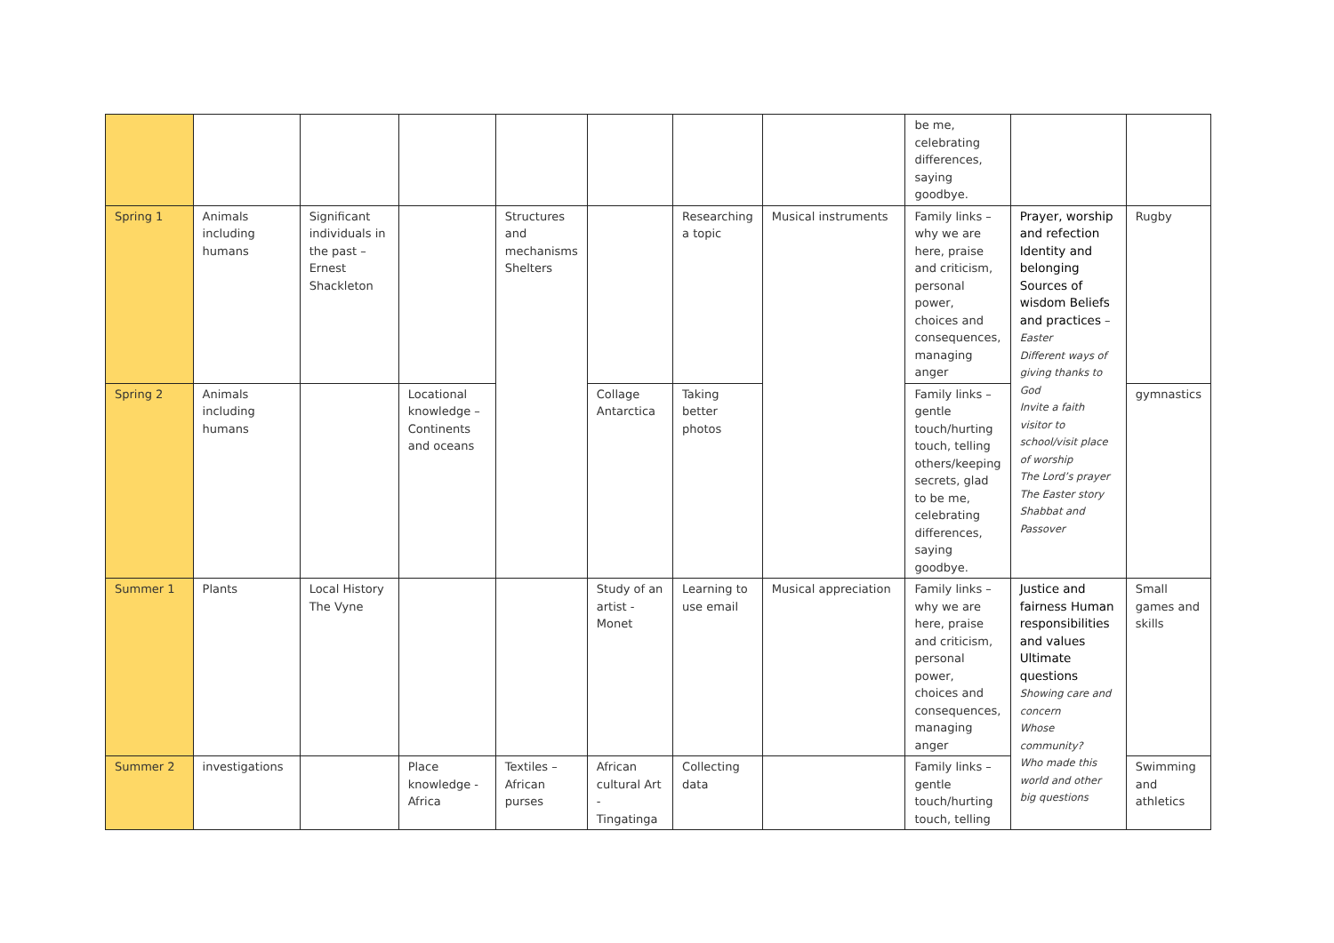| | | | | | | | | be me, celebrating differences, saying goodbye. | | |
| Spring 1 | Animals including humans | Significant individuals in the past – Ernest Shackleton | | Structures and mechanisms Shelters | | Researching a topic | Musical instruments | Family links – why we are here, praise and criticism, personal power, choices and consequences, managing anger | Prayer, worship and refection Identity and belonging Sources of wisdom Beliefs and practices – Easter Different ways of giving thanks to God Invite a faith visitor to school/visit place of worship The Lord’s prayer The Easter story Shabbat and Passover | Rugby |
| Spring 2 | Animals including humans | | Locational knowledge – Continents and oceans | | Collage Antarctica | Taking better photos | | Family links – gentle touch/hurting touch, telling others/keeping secrets, glad to be me, celebrating differences, saying goodbye. | | gymnastics |
| Summer 1 | Plants | Local History The Vyne | | | Study of an artist - Monet | Learning to use email | Musical appreciation | Family links – why we are here, praise and criticism, personal power, choices and consequences, managing anger | Justice and fairness Human responsibilities and values Ultimate questions Showing care and concern Whose community? Who made this world and other big questions | Small games and skills |
| Summer 2 | investigations | | Place knowledge - Africa | Textiles – African purses | African cultural Art - Tingatinga | Collecting data | | Family links – gentle touch/hurting touch, telling | | Swimming and athletics |